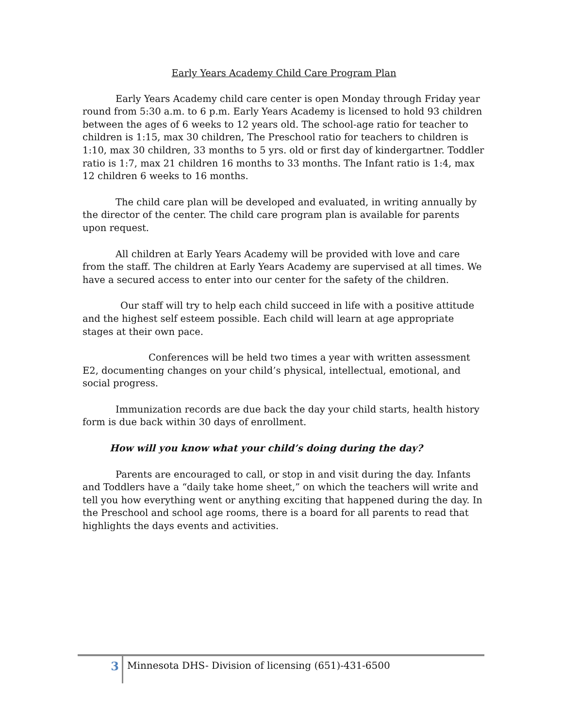Early Years Academy Child Care Program Plan
Early Years Academy child care center is open Monday through Friday year round from 5:30 a.m. to 6 p.m. Early Years Academy is licensed to hold 93 children between the ages of 6 weeks to 12 years old. The school-age ratio for teacher to children is 1:15, max 30 children, The Preschool ratio for teachers to children is 1:10, max 30 children, 33 months to 5 yrs. old or first day of kindergartner. Toddler ratio is 1:7, max 21 children 16 months to 33 months. The Infant ratio is 1:4, max 12 children 6 weeks to 16 months.
The child care plan will be developed and evaluated, in writing annually by the director of the center. The child care program plan is available for parents upon request.
All children at Early Years Academy will be provided with love and care from the staff. The children at Early Years Academy are supervised at all times. We have a secured access to enter into our center for the safety of the children.
Our staff will try to help each child succeed in life with a positive attitude and the highest self esteem possible. Each child will learn at age appropriate stages at their own pace.
Conferences will be held two times a year with written assessment E2, documenting changes on your child’s physical, intellectual, emotional, and social progress.
Immunization records are due back the day your child starts, health history form is due back within 30 days of enrollment.
How will you know what your child’s doing during the day?
Parents are encouraged to call, or stop in and visit during the day. Infants and Toddlers have a “daily take home sheet,” on which the teachers will write and tell you how everything went or anything exciting that happened during the day. In the Preschool and school age rooms, there is a board for all parents to read that highlights the days events and activities.
3
Minnesota DHS- Division of licensing (651)-431-6500